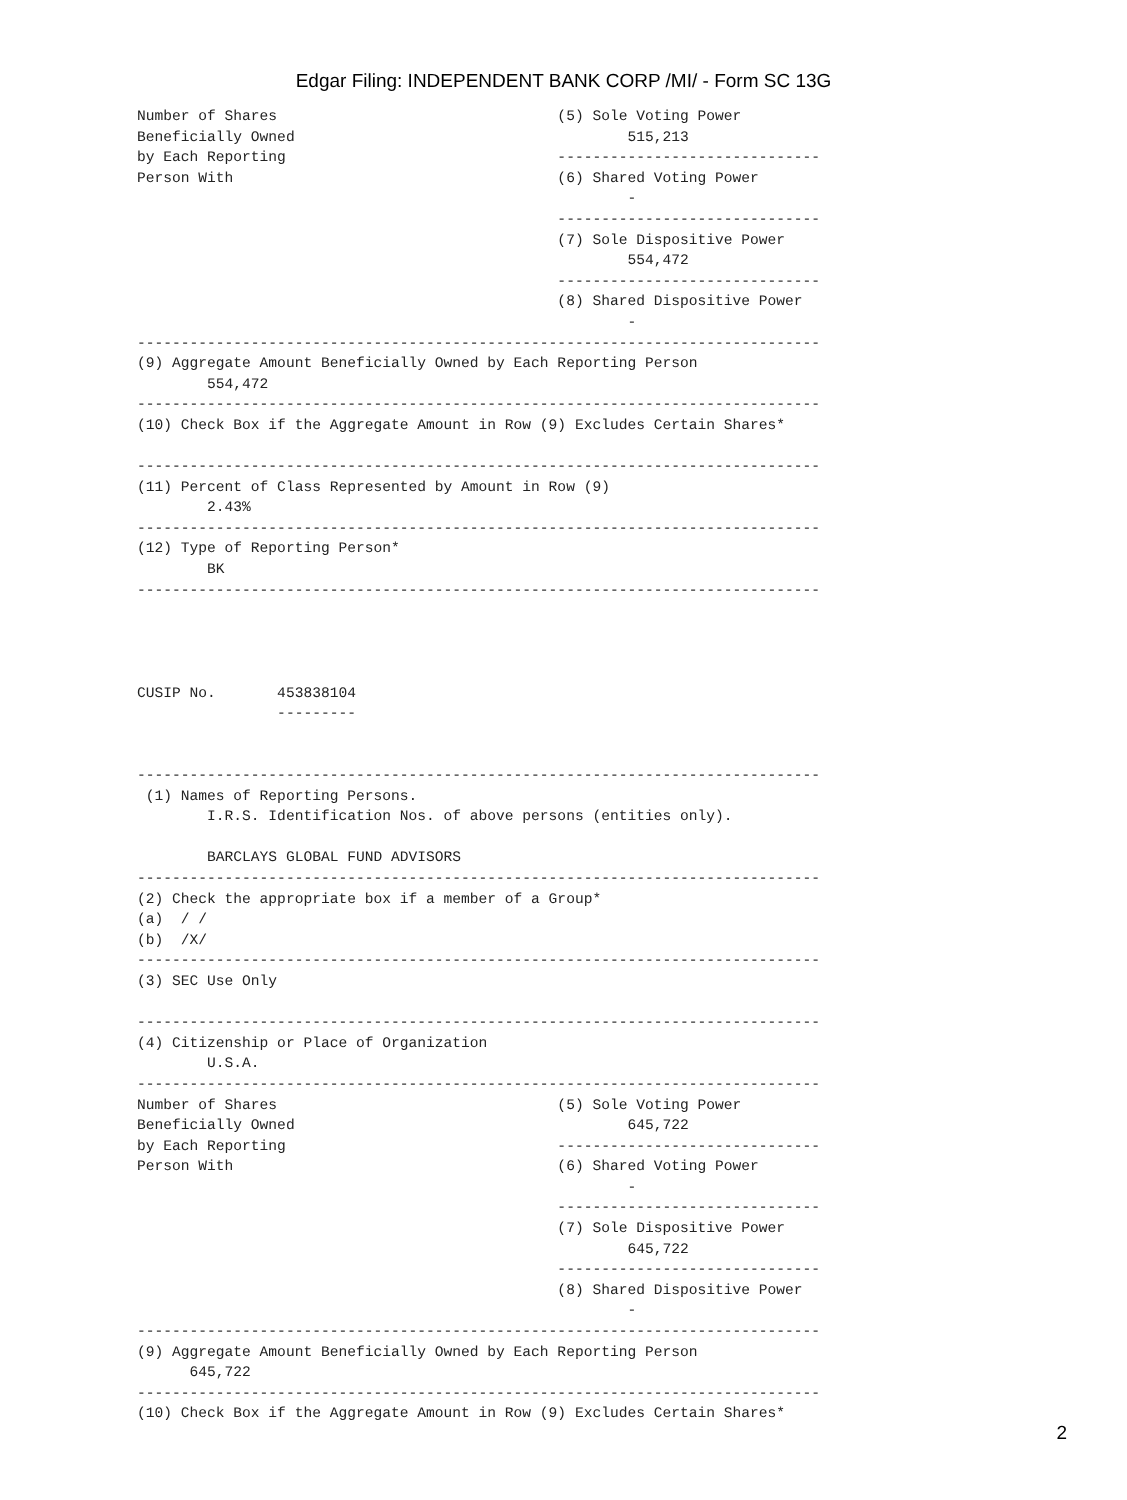Edgar Filing: INDEPENDENT BANK CORP /MI/ - Form SC 13G
Number of Shares                                (5) Sole Voting Power
Beneficially Owned                                      515,213
by Each Reporting                               ------------------------------
Person With                                     (6) Shared Voting Power
                                                        -
                                                ------------------------------
                                                (7) Sole Dispositive Power
                                                        554,472
                                                ------------------------------
                                                (8) Shared Dispositive Power
                                                        -
------------------------------------------------------------------------------
(9) Aggregate Amount Beneficially Owned by Each Reporting Person
        554,472
------------------------------------------------------------------------------
(10) Check Box if the Aggregate Amount in Row (9) Excludes Certain Shares*

------------------------------------------------------------------------------
(11) Percent of Class Represented by Amount in Row (9)
        2.43%
------------------------------------------------------------------------------
(12) Type of Reporting Person*
        BK
------------------------------------------------------------------------------




CUSIP No.       453838104
                ---------


------------------------------------------------------------------------------
 (1) Names of Reporting Persons.
        I.R.S. Identification Nos. of above persons (entities only).

        BARCLAYS GLOBAL FUND ADVISORS
------------------------------------------------------------------------------
(2) Check the appropriate box if a member of a Group*
(a)  / /
(b)  /X/
------------------------------------------------------------------------------
(3) SEC Use Only

------------------------------------------------------------------------------
(4) Citizenship or Place of Organization
        U.S.A.
------------------------------------------------------------------------------
Number of Shares                                (5) Sole Voting Power
Beneficially Owned                                      645,722
by Each Reporting                               ------------------------------
Person With                                     (6) Shared Voting Power
                                                        -
                                                ------------------------------
                                                (7) Sole Dispositive Power
                                                        645,722
                                                ------------------------------
                                                (8) Shared Dispositive Power
                                                        -
------------------------------------------------------------------------------
(9) Aggregate Amount Beneficially Owned by Each Reporting Person
      645,722
------------------------------------------------------------------------------
(10) Check Box if the Aggregate Amount in Row (9) Excludes Certain Shares*
2